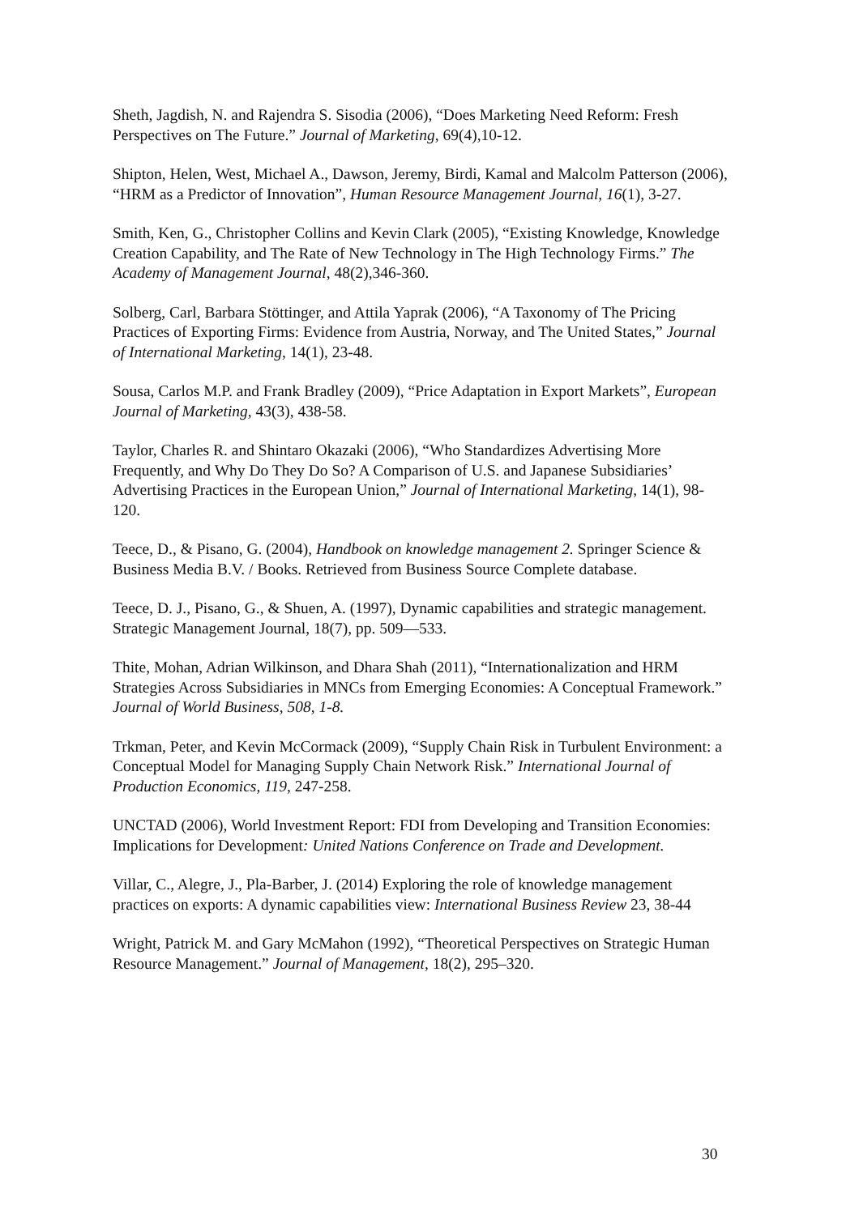Sheth, Jagdish, N. and Rajendra S. Sisodia (2006), “Does Marketing Need Reform: Fresh Perspectives on The Future.” Journal of Marketing, 69(4),10-12.
Shipton, Helen, West, Michael A., Dawson, Jeremy, Birdi, Kamal and Malcolm Patterson (2006), “HRM as a Predictor of Innovation”, Human Resource Management Journal, 16(1), 3-27.
Smith, Ken, G., Christopher Collins and Kevin Clark (2005), “Existing Knowledge, Knowledge Creation Capability, and The Rate of New Technology in The High Technology Firms.” The Academy of Management Journal, 48(2),346-360.
Solberg, Carl, Barbara Stöttinger, and Attila Yaprak (2006), “A Taxonomy of The Pricing Practices of Exporting Firms: Evidence from Austria, Norway, and The United States,” Journal of International Marketing, 14(1), 23-48.
Sousa, Carlos M.P. and Frank Bradley (2009), “Price Adaptation in Export Markets”, European Journal of Marketing, 43(3), 438-58.
Taylor, Charles R. and Shintaro Okazaki (2006), “Who Standardizes Advertising More Frequently, and Why Do They Do So? A Comparison of U.S. and Japanese Subsidiaries’ Advertising Practices in the European Union,” Journal of International Marketing, 14(1), 98-120.
Teece, D., & Pisano, G. (2004), Handbook on knowledge management 2. Springer Science & Business Media B.V. / Books. Retrieved from Business Source Complete database.
Teece, D. J., Pisano, G., & Shuen, A. (1997), Dynamic capabilities and strategic management. Strategic Management Journal, 18(7), pp. 509—533.
Thite, Mohan, Adrian Wilkinson, and Dhara Shah (2011), “Internationalization and HRM Strategies Across Subsidiaries in MNCs from Emerging Economies: A Conceptual Framework.” Journal of World Business, 508, 1-8.
Trkman, Peter, and Kevin McCormack (2009), “Supply Chain Risk in Turbulent Environment: a Conceptual Model for Managing Supply Chain Network Risk.” International Journal of Production Economics, 119, 247-258.
UNCTAD (2006), World Investment Report: FDI from Developing and Transition Economies: Implications for Development: United Nations Conference on Trade and Development.
Villar, C., Alegre, J., Pla-Barber, J. (2014) Exploring the role of knowledge management practices on exports: A dynamic capabilities view: International Business Review 23, 38-44
Wright, Patrick M. and Gary McMahon (1992), “Theoretical Perspectives on Strategic Human Resource Management.” Journal of Management, 18(2), 295–320.
30